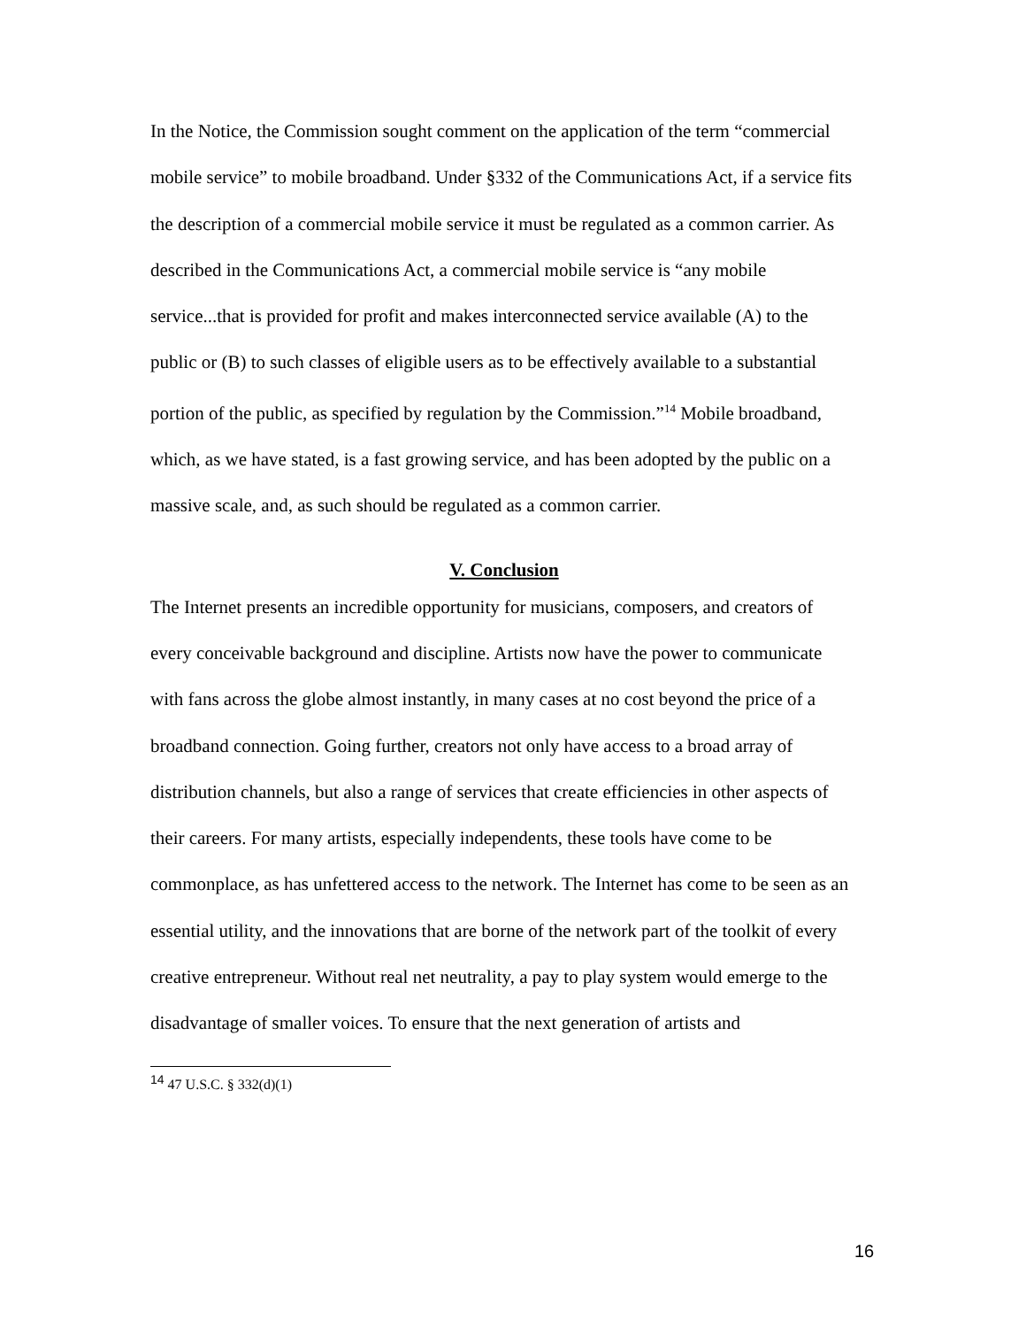In the Notice, the Commission sought comment on the application of the term “commercial mobile service” to mobile broadband. Under §332 of the Communications Act, if a service fits the description of a commercial mobile service it must be regulated as a common carrier. As described in the Communications Act, a commercial mobile service is “any mobile service...that is provided for profit and makes interconnected service available (A) to the public or (B) to such classes of eligible users as to be effectively available to a substantial portion of the public, as specified by regulation by the Commission.”<sup>14</sup> Mobile broadband, which, as we have stated, is a fast growing service, and has been adopted by the public on a massive scale, and, as such should be regulated as a common carrier.
V. Conclusion
The Internet presents an incredible opportunity for musicians, composers, and creators of every conceivable background and discipline. Artists now have the power to communicate with fans across the globe almost instantly, in many cases at no cost beyond the price of a broadband connection. Going further, creators not only have access to a broad array of distribution channels, but also a range of services that create efficiencies in other aspects of their careers. For many artists, especially independents, these tools have come to be commonplace, as has unfettered access to the network. The Internet has come to be seen as an essential utility, and the innovations that are borne of the network part of the toolkit of every creative entrepreneur. Without real net neutrality, a pay to play system would emerge to the disadvantage of smaller voices. To ensure that the next generation of artists and
<sup>14</sup> 47 U.S.C. § 332(d)(1)
16